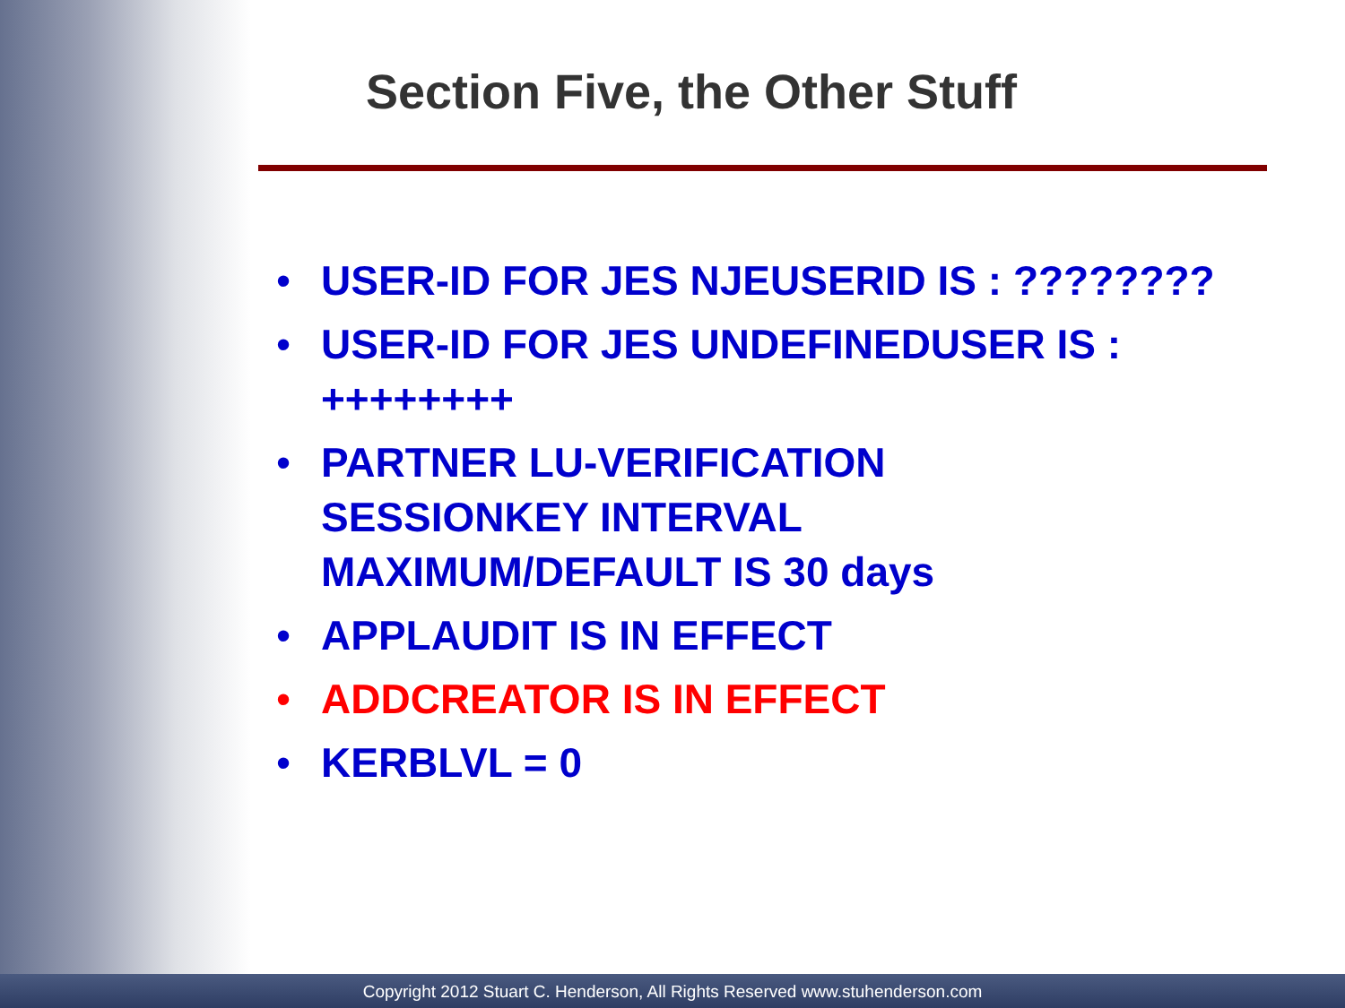Section Five, the Other Stuff
• USER-ID FOR JES NJEUSERID IS : ????????
• USER-ID FOR JES UNDEFINEDUSER IS : ++++++++
• PARTNER LU-VERIFICATION
SESSIONKEY INTERVAL
MAXIMUM/DEFAULT IS 30 days
• APPLAUDIT IS IN EFFECT
• ADDCREATOR IS IN EFFECT
• KERBLVL = 0
Copyright 2012 Stuart C. Henderson, All Rights Reserved www.stuhenderson.com